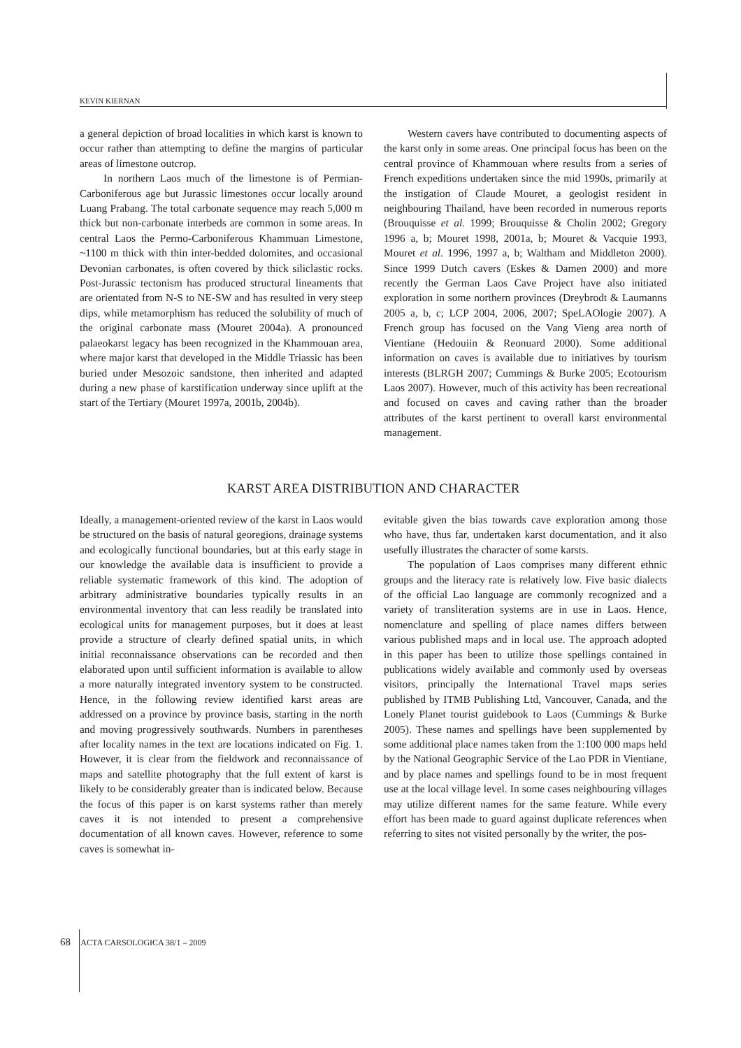KEVIN KIERNAN
a general depiction of broad localities in which karst is known to occur rather than attempting to define the margins of particular areas of limestone outcrop.
In northern Laos much of the limestone is of Permian-Carboniferous age but Jurassic limestones occur locally around Luang Prabang. The total carbonate sequence may reach 5,000 m thick but non-carbonate interbeds are common in some areas. In central Laos the Permo-Carboniferous Khammuan Limestone, ~1100 m thick with thin inter-bedded dolomites, and occasional Devonian carbonates, is often covered by thick siliclastic rocks. Post-Jurassic tectonism has produced structural lineaments that are orientated from N-S to NE-SW and has resulted in very steep dips, while metamorphism has reduced the solubility of much of the original carbonate mass (Mouret 2004a). A pronounced palaeokarst legacy has been recognized in the Khammouan area, where major karst that developed in the Middle Triassic has been buried under Mesozoic sandstone, then inherited and adapted during a new phase of karstification underway since uplift at the start of the Tertiary (Mouret 1997a, 2001b, 2004b).
Western cavers have contributed to documenting aspects of the karst only in some areas. One principal focus has been on the central province of Khammouan where results from a series of French expeditions undertaken since the mid 1990s, primarily at the instigation of Claude Mouret, a geologist resident in neighbouring Thailand, have been recorded in numerous reports (Brouquisse et al. 1999; Brouquisse & Cholin 2002; Gregory 1996 a, b; Mouret 1998, 2001a, b; Mouret & Vacquie 1993, Mouret et al. 1996, 1997 a, b; Waltham and Middleton 2000). Since 1999 Dutch cavers (Eskes & Damen 2000) and more recently the German Laos Cave Project have also initiated exploration in some northern provinces (Dreybrodt & Laumanns 2005 a, b, c; LCP 2004, 2006, 2007; SpeLAOlogie 2007). A French group has focused on the Vang Vieng area north of Vientiane (Hedouiin & Reonuard 2000). Some additional information on caves is available due to initiatives by tourism interests (BLRGH 2007; Cummings & Burke 2005; Ecotourism Laos 2007). However, much of this activity has been recreational and focused on caves and caving rather than the broader attributes of the karst pertinent to overall karst environmental management.
KARST AREA DISTRIBUTION AND CHARACTER
Ideally, a management-oriented review of the karst in Laos would be structured on the basis of natural georegions, drainage systems and ecologically functional boundaries, but at this early stage in our knowledge the available data is insufficient to provide a reliable systematic framework of this kind. The adoption of arbitrary administrative boundaries typically results in an environmental inventory that can less readily be translated into ecological units for management purposes, but it does at least provide a structure of clearly defined spatial units, in which initial reconnaissance observations can be recorded and then elaborated upon until sufficient information is available to allow a more naturally integrated inventory system to be constructed. Hence, in the following review identified karst areas are addressed on a province by province basis, starting in the north and moving progressively southwards. Numbers in parentheses after locality names in the text are locations indicated on Fig. 1. However, it is clear from the fieldwork and reconnaissance of maps and satellite photography that the full extent of karst is likely to be considerably greater than is indicated below. Because the focus of this paper is on karst systems rather than merely caves it is not intended to present a comprehensive documentation of all known caves. However, reference to some caves is somewhat in-
evitable given the bias towards cave exploration among those who have, thus far, undertaken karst documentation, and it also usefully illustrates the character of some karsts.
The population of Laos comprises many different ethnic groups and the literacy rate is relatively low. Five basic dialects of the official Lao language are commonly recognized and a variety of transliteration systems are in use in Laos. Hence, nomenclature and spelling of place names differs between various published maps and in local use. The approach adopted in this paper has been to utilize those spellings contained in publications widely available and commonly used by overseas visitors, principally the International Travel maps series published by ITMB Publishing Ltd, Vancouver, Canada, and the Lonely Planet tourist guidebook to Laos (Cummings & Burke 2005). These names and spellings have been supplemented by some additional place names taken from the 1:100 000 maps held by the National Geographic Service of the Lao PDR in Vientiane, and by place names and spellings found to be in most frequent use at the local village level. In some cases neighbouring villages may utilize different names for the same feature. While every effort has been made to guard against duplicate references when referring to sites not visited personally by the writer, the pos-
68 ACTA CARSOLOGICA 38/1 – 2009